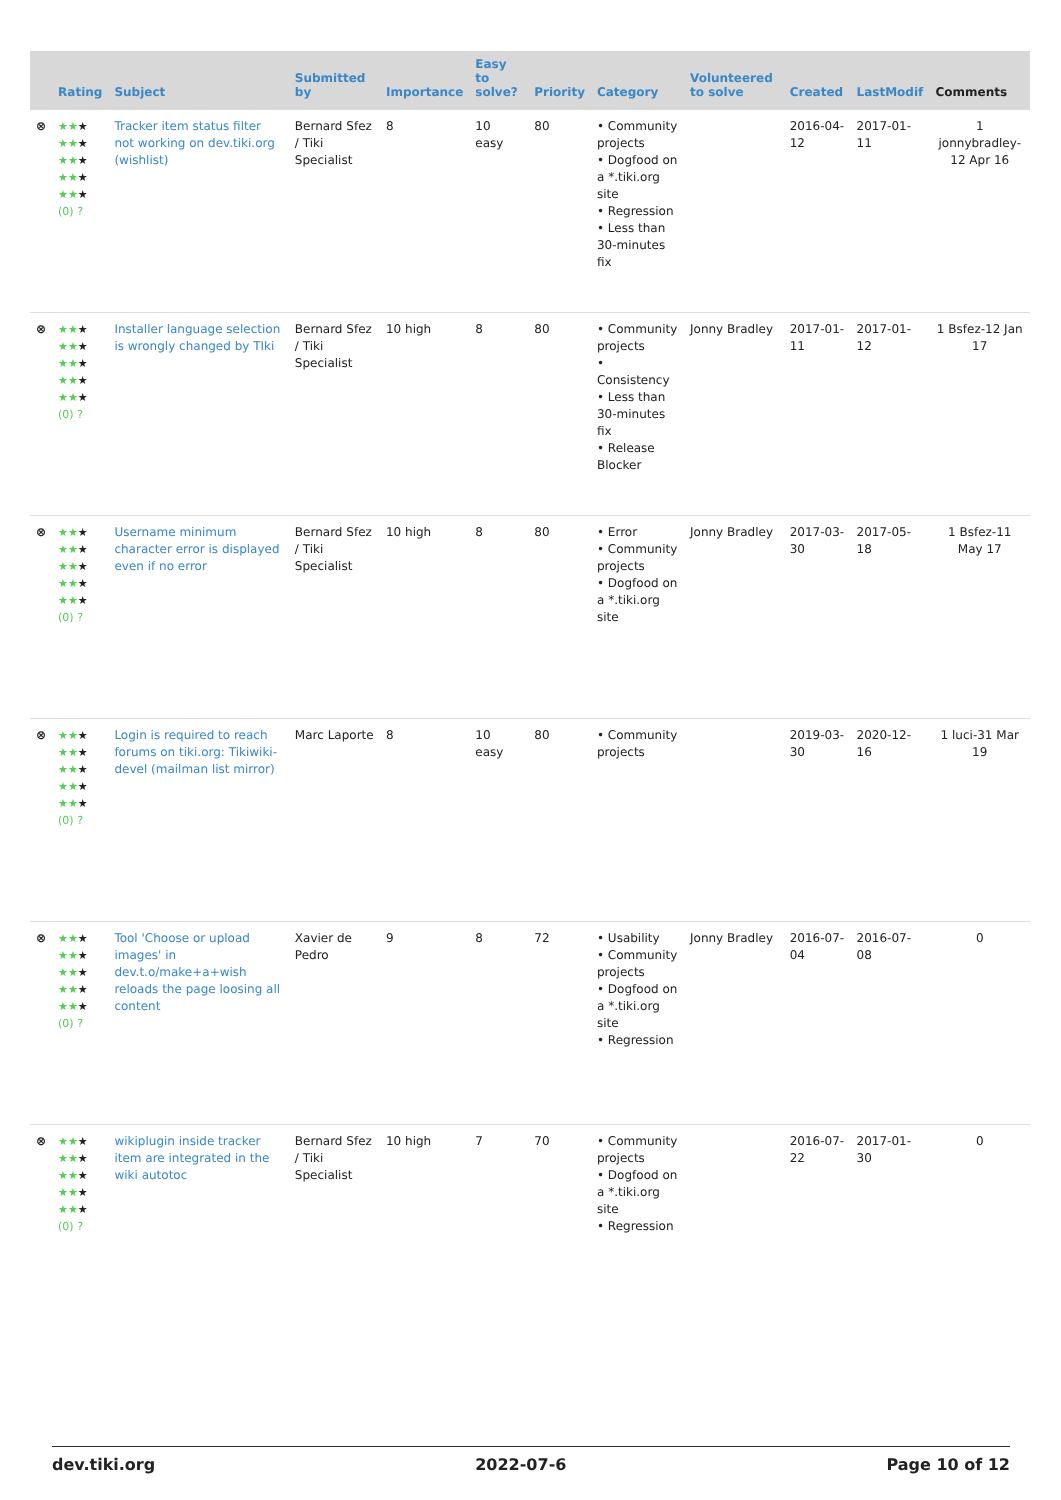| | Rating | Subject | Submitted by | Importance | Easy to solve? | Priority | Category | Volunteered to solve | Created | LastModif | Comments |
| --- | --- | --- | --- | --- | --- | --- | --- | --- | --- | --- | --- |
| ⊗ | ★★ ★ ★★ ★ ★★ ★ ★★ ★ ★★ ★ (0) ? | Tracker item status filter not working on dev.tiki.org (wishlist) | Bernard Sfez / Tiki Specialist | 8 | 10 easy | 80 | • Community projects • Dogfood on a *.tiki.org site • Regression • Less than 30-minutes fix | | 2016-04-12 | 2017-01-11 | 1 jonnybradley-12 Apr 16 |
| ⊗ | ★★ ★ ★★ ★ ★★ ★ ★★ ★ ★★ ★ (0) ? | Installer language selection is wrongly changed by TIki | Bernard Sfez / Tiki Specialist | 10 high | 8 | 80 | • Community projects • Consistency • Less than 30-minutes fix • Release Blocker | Jonny Bradley | 2017-01-11 | 2017-01-12 | 1 Bsfez-12 Jan 17 |
| ⊗ | ★★ ★ ★★ ★ ★★ ★ ★★ ★ ★★ ★ (0) ? | Username minimum character error is displayed even if no error | Bernard Sfez / Tiki Specialist | 10 high | 8 | 80 | • Error • Community projects • Dogfood on a *.tiki.org site | Jonny Bradley | 2017-03-30 | 2017-05-18 | 1 Bsfez-11 May 17 |
| ⊗ | ★★ ★ ★★ ★ ★★ ★ ★★ ★ ★★ ★ (0) ? | Login is required to reach forums on tiki.org: Tikiwiki-devel (mailman list mirror) | Marc Laporte | 8 | 10 easy | 80 | • Community projects | | 2019-03-30 | 2020-12-16 | 1 luci-31 Mar 19 |
| ⊗ | ★★ ★ ★★ ★ ★★ ★ ★★ ★ ★★ ★ (0) ? | Tool 'Choose or upload images' in dev.t.o/make+a+wish reloads the page loosing all content | Xavier de Pedro | 9 | 8 | 72 | • Usability • Community projects • Dogfood on a *.tiki.org site • Regression | Jonny Bradley | 2016-07-04 | 2016-07-08 | 0 |
| ⊗ | ★★ ★ ★★ ★ ★★ ★ ★★ ★ ★★ ★ (0) ? | wikiplugin inside tracker item are integrated in the wiki autotoc | Bernard Sfez / Tiki Specialist | 10 high | 7 | 70 | • Community projects • Dogfood on a *.tiki.org site • Regression | | 2016-07-22 | 2017-01-30 | 0 |
dev.tiki.org 2022-07-6 Page 10 of 12